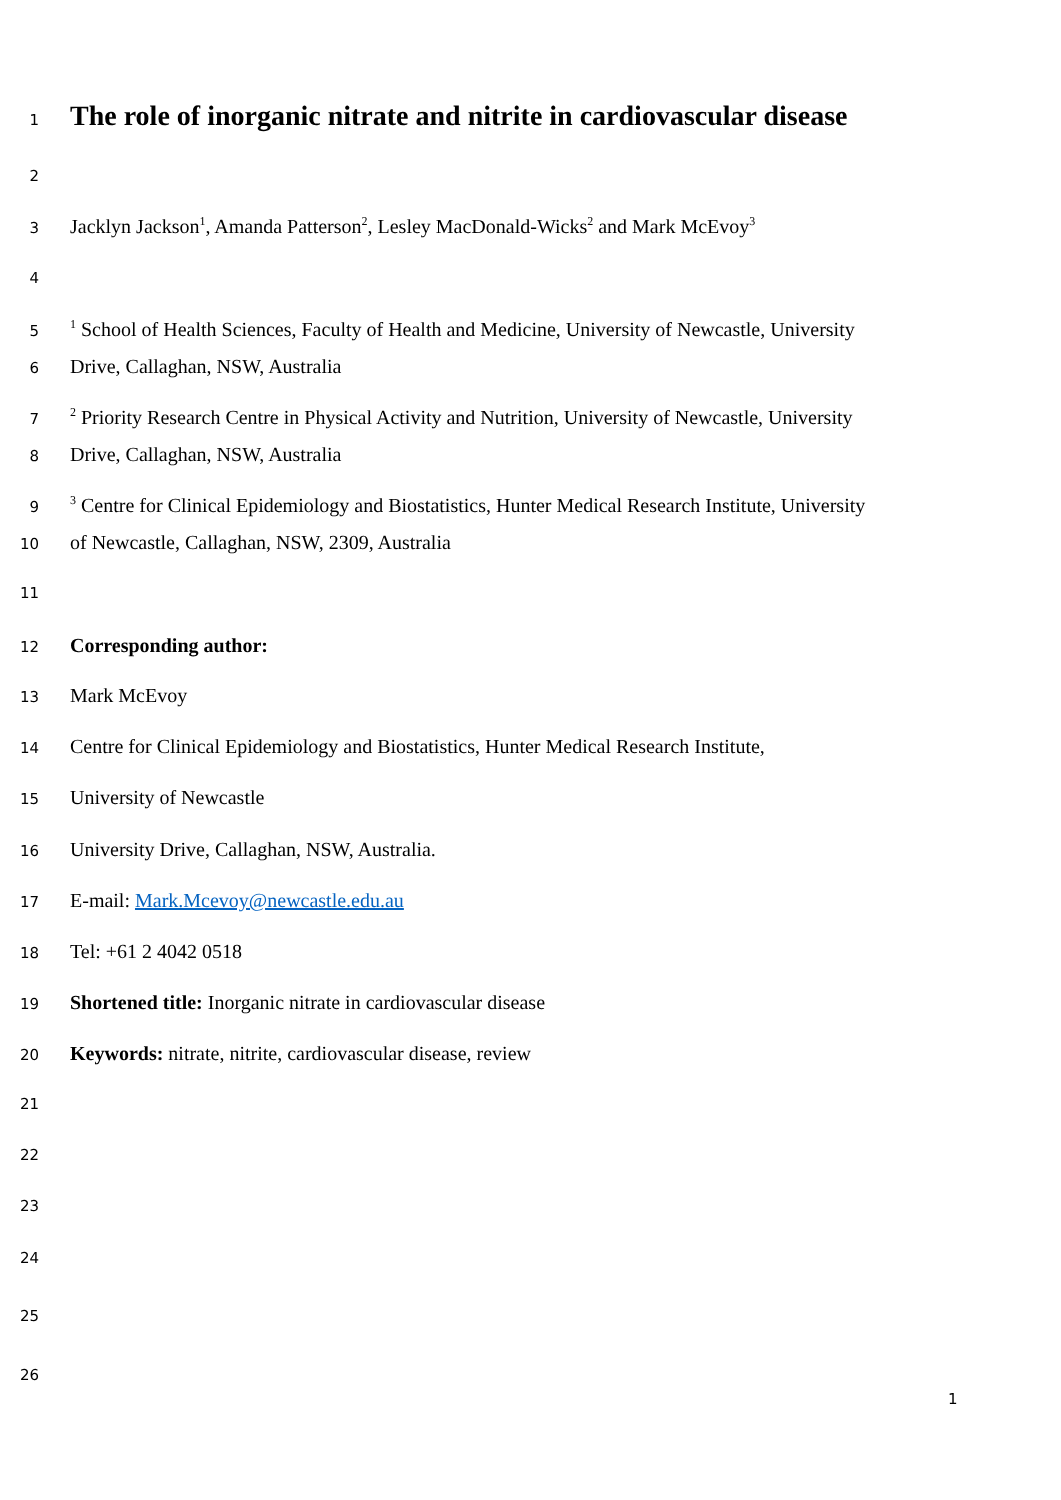1
The role of inorganic nitrate and nitrite in cardiovascular disease
2
3 Jacklyn Jackson<sup>1</sup>, Amanda Patterson<sup>2</sup>, Lesley MacDonald-Wicks<sup>2</sup> and Mark McEvoy<sup>3</sup>
4
5<sup>1</sup> School of Health Sciences, Faculty of Health and Medicine, University of Newcastle, University
6 Drive, Callaghan, NSW, Australia
7<sup>2</sup> Priority Research Centre in Physical Activity and Nutrition, University of Newcastle, University
8 Drive, Callaghan, NSW, Australia
9<sup>3</sup> Centre for Clinical Epidemiology and Biostatistics, Hunter Medical Research Institute, University
10 of Newcastle, Callaghan, NSW, 2309, Australia
11
12 Corresponding author:
13 Mark McEvoy
14 Centre for Clinical Epidemiology and Biostatistics, Hunter Medical Research Institute,
15 University of Newcastle
16 University Drive, Callaghan, NSW, Australia.
17 E-mail: Mark.Mcevoy@newcastle.edu.au
18 Tel: +61 2 4042 0518
19 Shortened title: Inorganic nitrate in cardiovascular disease
20 Keywords: nitrate, nitrite, cardiovascular disease, review
21
22
23
24
25
26
1